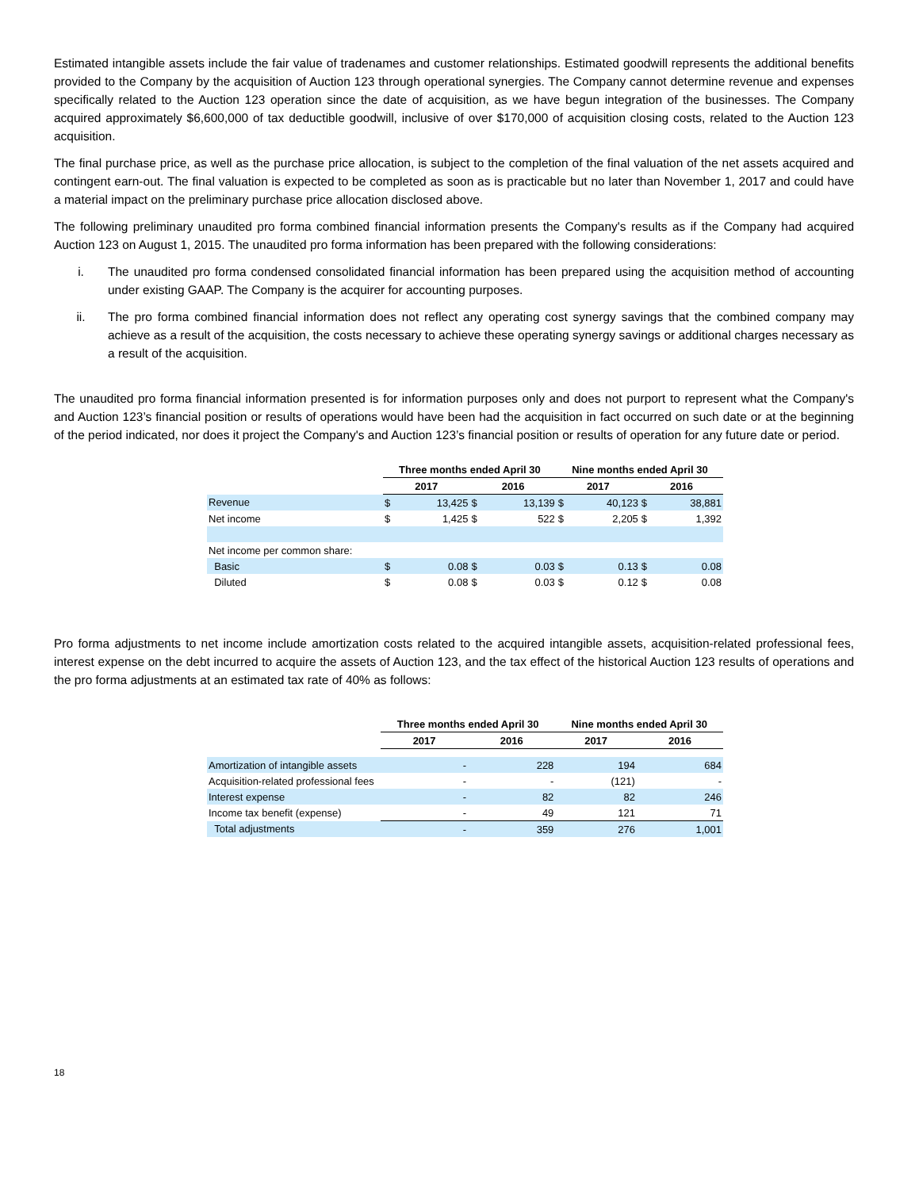Estimated intangible assets include the fair value of tradenames and customer relationships. Estimated goodwill represents the additional benefits provided to the Company by the acquisition of Auction 123 through operational synergies. The Company cannot determine revenue and expenses specifically related to the Auction 123 operation since the date of acquisition, as we have begun integration of the businesses. The Company acquired approximately $6,600,000 of tax deductible goodwill, inclusive of over $170,000 of acquisition closing costs, related to the Auction 123 acquisition.
The final purchase price, as well as the purchase price allocation, is subject to the completion of the final valuation of the net assets acquired and contingent earn-out. The final valuation is expected to be completed as soon as is practicable but no later than November 1, 2017 and could have a material impact on the preliminary purchase price allocation disclosed above.
The following preliminary unaudited pro forma combined financial information presents the Company's results as if the Company had acquired Auction 123 on August 1, 2015. The unaudited pro forma information has been prepared with the following considerations:
i. The unaudited pro forma condensed consolidated financial information has been prepared using the acquisition method of accounting under existing GAAP. The Company is the acquirer for accounting purposes.
ii. The pro forma combined financial information does not reflect any operating cost synergy savings that the combined company may achieve as a result of the acquisition, the costs necessary to achieve these operating synergy savings or additional charges necessary as a result of the acquisition.
The unaudited pro forma financial information presented is for information purposes only and does not purport to represent what the Company's and Auction 123’s financial position or results of operations would have been had the acquisition in fact occurred on such date or at the beginning of the period indicated, nor does it project the Company's and Auction 123’s financial position or results of operation for any future date or period.
| | Three months ended April 30 | | | | Nine months ended April 30 | | | |
| | 2017 | | 2016 | | 2017 | | 2016 | |
| Revenue | $ | 13,425 | $ | 13,139 | $ | 40,123 | $ | 38,881 |
| Net income | $ | 1,425 | $ | 522 | $ | 2,205 | $ | 1,392 |
| Net income per common share: | | | | | | | | |
| Basic | $ | 0.08 | $ | 0.03 | $ | 0.13 | $ | 0.08 |
| Diluted | $ | 0.08 | $ | 0.03 | $ | 0.12 | $ | 0.08 |
Pro forma adjustments to net income include amortization costs related to the acquired intangible assets, acquisition-related professional fees, interest expense on the debt incurred to acquire the assets of Auction 123, and the tax effect of the historical Auction 123 results of operations and the pro forma adjustments at an estimated tax rate of 40% as follows:
| | Three months ended April 30 | | Nine months ended April 30 | |
| | 2017 | 2016 | 2017 | 2016 |
| Amortization of intangible assets | - | 228 | 194 | 684 |
| Acquisition-related professional fees | - | - | (121) | - |
| Interest expense | - | 82 | 82 | 246 |
| Income tax benefit (expense) | - | 49 | 121 | 71 |
| Total adjustments | - | 359 | 276 | 1,001 |
18